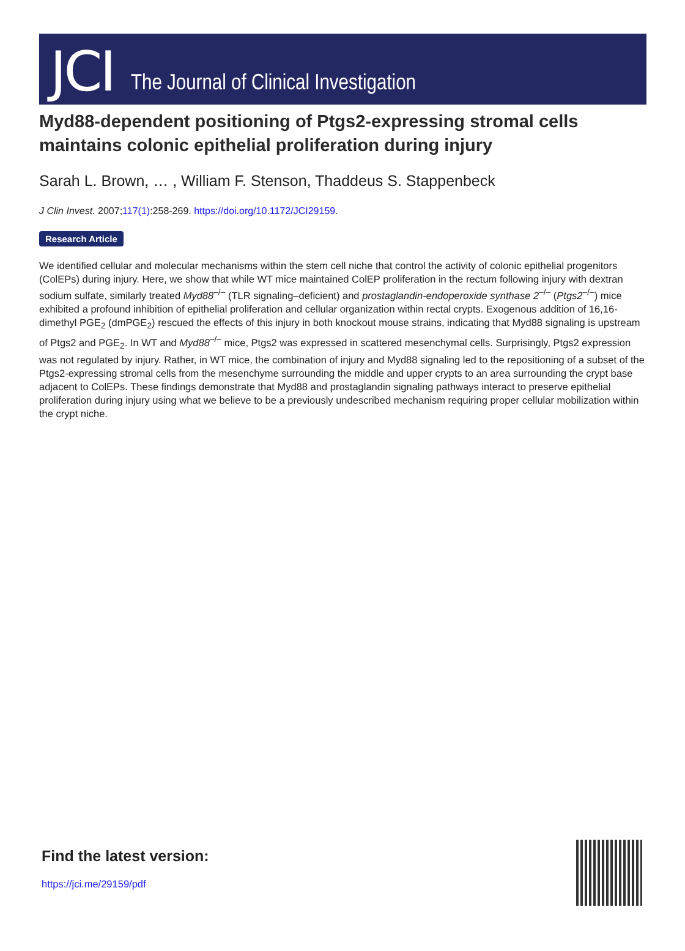JCI The Journal of Clinical Investigation
Myd88-dependent positioning of Ptgs2-expressing stromal cells maintains colonic epithelial proliferation during injury
Sarah L. Brown, … , William F. Stenson, Thaddeus S. Stappenbeck
J Clin Invest. 2007;117(1):258-269. https://doi.org/10.1172/JCI29159.
Research Article
We identified cellular and molecular mechanisms within the stem cell niche that control the activity of colonic epithelial progenitors (ColEPs) during injury. Here, we show that while WT mice maintained ColEP proliferation in the rectum following injury with dextran sodium sulfate, similarly treated Myd88<sup>–/–</sup> (TLR signaling–deficient) and prostaglandin-endoperoxide synthase 2<sup>–/–</sup> (Ptgs2<sup>–/–</sup>) mice exhibited a profound inhibition of epithelial proliferation and cellular organization within rectal crypts. Exogenous addition of 16,16-dimethyl PGE<sub>2</sub> (dmPGE<sub>2</sub>) rescued the effects of this injury in both knockout mouse strains, indicating that Myd88 signaling is upstream of Ptgs2 and PGE<sub>2</sub>. In WT and Myd88<sup>–/–</sup> mice, Ptgs2 was expressed in scattered mesenchymal cells. Surprisingly, Ptgs2 expression was not regulated by injury. Rather, in WT mice, the combination of injury and Myd88 signaling led to the repositioning of a subset of the Ptgs2-expressing stromal cells from the mesenchyme surrounding the middle and upper crypts to an area surrounding the crypt base adjacent to ColEPs. These findings demonstrate that Myd88 and prostaglandin signaling pathways interact to preserve epithelial proliferation during injury using what we believe to be a previously undescribed mechanism requiring proper cellular mobilization within the crypt niche.
Find the latest version:
https://jci.me/29159/pdf